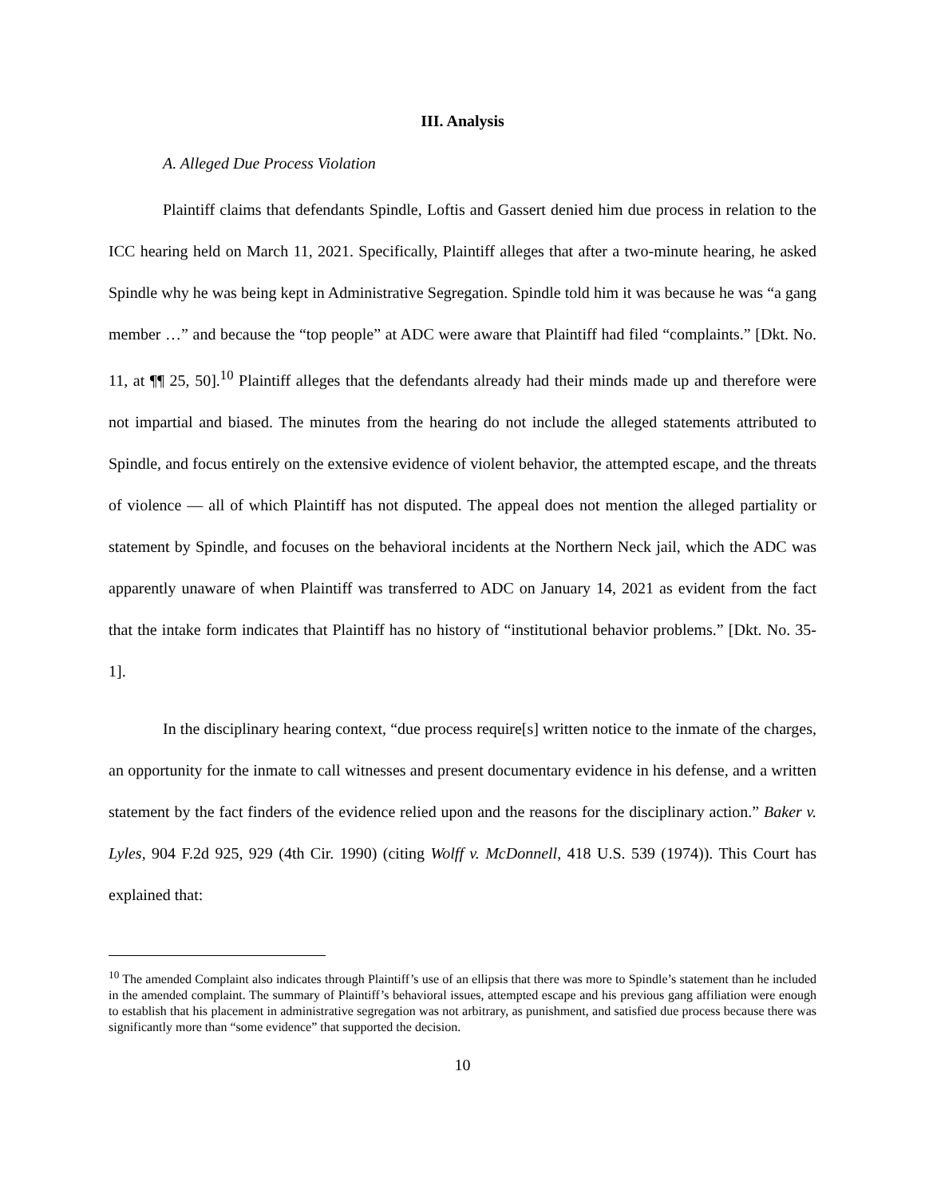III. Analysis
A. Alleged Due Process Violation
Plaintiff claims that defendants Spindle, Loftis and Gassert denied him due process in relation to the ICC hearing held on March 11, 2021. Specifically, Plaintiff alleges that after a two-minute hearing, he asked Spindle why he was being kept in Administrative Segregation. Spindle told him it was because he was “a gang member …” and because the “top people” at ADC were aware that Plaintiff had filed “complaints.” [Dkt. No. 11, at ¶¶ 25, 50].<sup>10</sup> Plaintiff alleges that the defendants already had their minds made up and therefore were not impartial and biased. The minutes from the hearing do not include the alleged statements attributed to Spindle, and focus entirely on the extensive evidence of violent behavior, the attempted escape, and the threats of violence — all of which Plaintiff has not disputed. The appeal does not mention the alleged partiality or statement by Spindle, and focuses on the behavioral incidents at the Northern Neck jail, which the ADC was apparently unaware of when Plaintiff was transferred to ADC on January 14, 2021 as evident from the fact that the intake form indicates that Plaintiff has no history of “institutional behavior problems.” [Dkt. No. 35-1].
In the disciplinary hearing context, “due process require[s] written notice to the inmate of the charges, an opportunity for the inmate to call witnesses and present documentary evidence in his defense, and a written statement by the fact finders of the evidence relied upon and the reasons for the disciplinary action.” Baker v. Lyles, 904 F.2d 925, 929 (4th Cir. 1990) (citing Wolff v. McDonnell, 418 U.S. 539 (1974)). This Court has explained that:
<sup>10</sup> The amended Complaint also indicates through Plaintiff’s use of an ellipsis that there was more to Spindle’s statement than he included in the amended complaint. The summary of Plaintiff’s behavioral issues, attempted escape and his previous gang affiliation were enough to establish that his placement in administrative segregation was not arbitrary, as punishment, and satisfied due process because there was significantly more than “some evidence” that supported the decision.
10